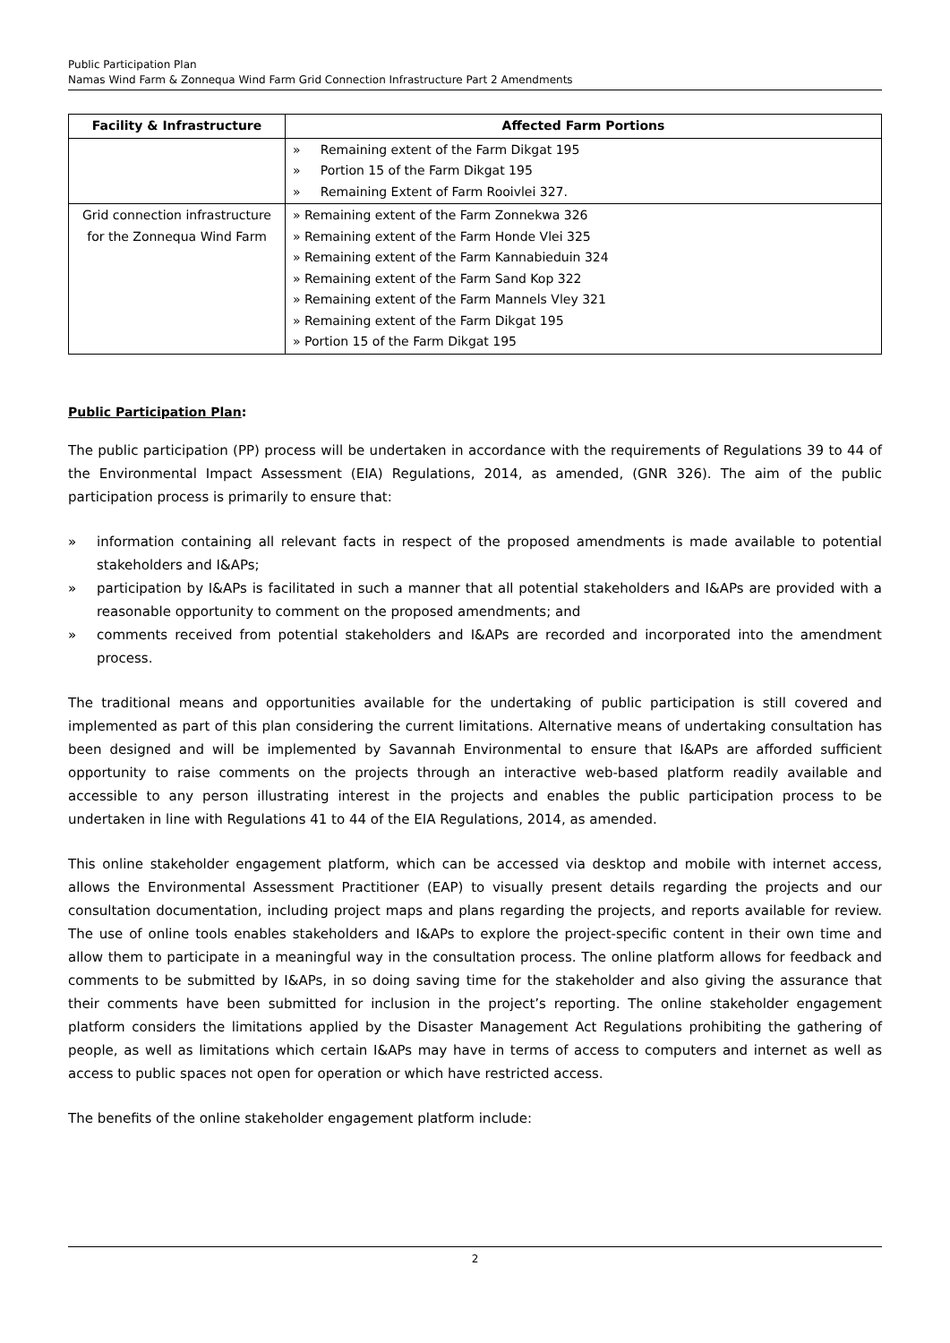Public Participation Plan
Namas Wind Farm & Zonnequa Wind Farm Grid Connection Infrastructure Part 2 Amendments
| Facility & Infrastructure | Affected Farm Portions |
| --- | --- |
| | » Remaining extent of the Farm Dikgat 195 » Portion 15 of the Farm Dikgat 195 » Remaining Extent of Farm Rooivlei 327. |
| Grid connection infrastructure for the Zonnequa Wind Farm | » Remaining extent of the Farm Zonnekwa 326 » Remaining extent of the Farm Honde Vlei 325 » Remaining extent of the Farm Kannabieduin 324 » Remaining extent of the Farm Sand Kop 322 » Remaining extent of the Farm Mannels Vley 321 » Remaining extent of the Farm Dikgat 195 » Portion 15 of the Farm Dikgat 195 |
Public Participation Plan:
The public participation (PP) process will be undertaken in accordance with the requirements of Regulations 39 to 44 of the Environmental Impact Assessment (EIA) Regulations, 2014, as amended, (GNR 326). The aim of the public participation process is primarily to ensure that:
» information containing all relevant facts in respect of the proposed amendments is made available to potential stakeholders and I&APs;
» participation by I&APs is facilitated in such a manner that all potential stakeholders and I&APs are provided with a reasonable opportunity to comment on the proposed amendments; and
» comments received from potential stakeholders and I&APs are recorded and incorporated into the amendment process.
The traditional means and opportunities available for the undertaking of public participation is still covered and implemented as part of this plan considering the current limitations. Alternative means of undertaking consultation has been designed and will be implemented by Savannah Environmental to ensure that I&APs are afforded sufficient opportunity to raise comments on the projects through an interactive web-based platform readily available and accessible to any person illustrating interest in the projects and enables the public participation process to be undertaken in line with Regulations 41 to 44 of the EIA Regulations, 2014, as amended.
This online stakeholder engagement platform, which can be accessed via desktop and mobile with internet access, allows the Environmental Assessment Practitioner (EAP) to visually present details regarding the projects and our consultation documentation, including project maps and plans regarding the projects, and reports available for review. The use of online tools enables stakeholders and I&APs to explore the project-specific content in their own time and allow them to participate in a meaningful way in the consultation process. The online platform allows for feedback and comments to be submitted by I&APs, in so doing saving time for the stakeholder and also giving the assurance that their comments have been submitted for inclusion in the project’s reporting. The online stakeholder engagement platform considers the limitations applied by the Disaster Management Act Regulations prohibiting the gathering of people, as well as limitations which certain I&APs may have in terms of access to computers and internet as well as access to public spaces not open for operation or which have restricted access.
The benefits of the online stakeholder engagement platform include:
2